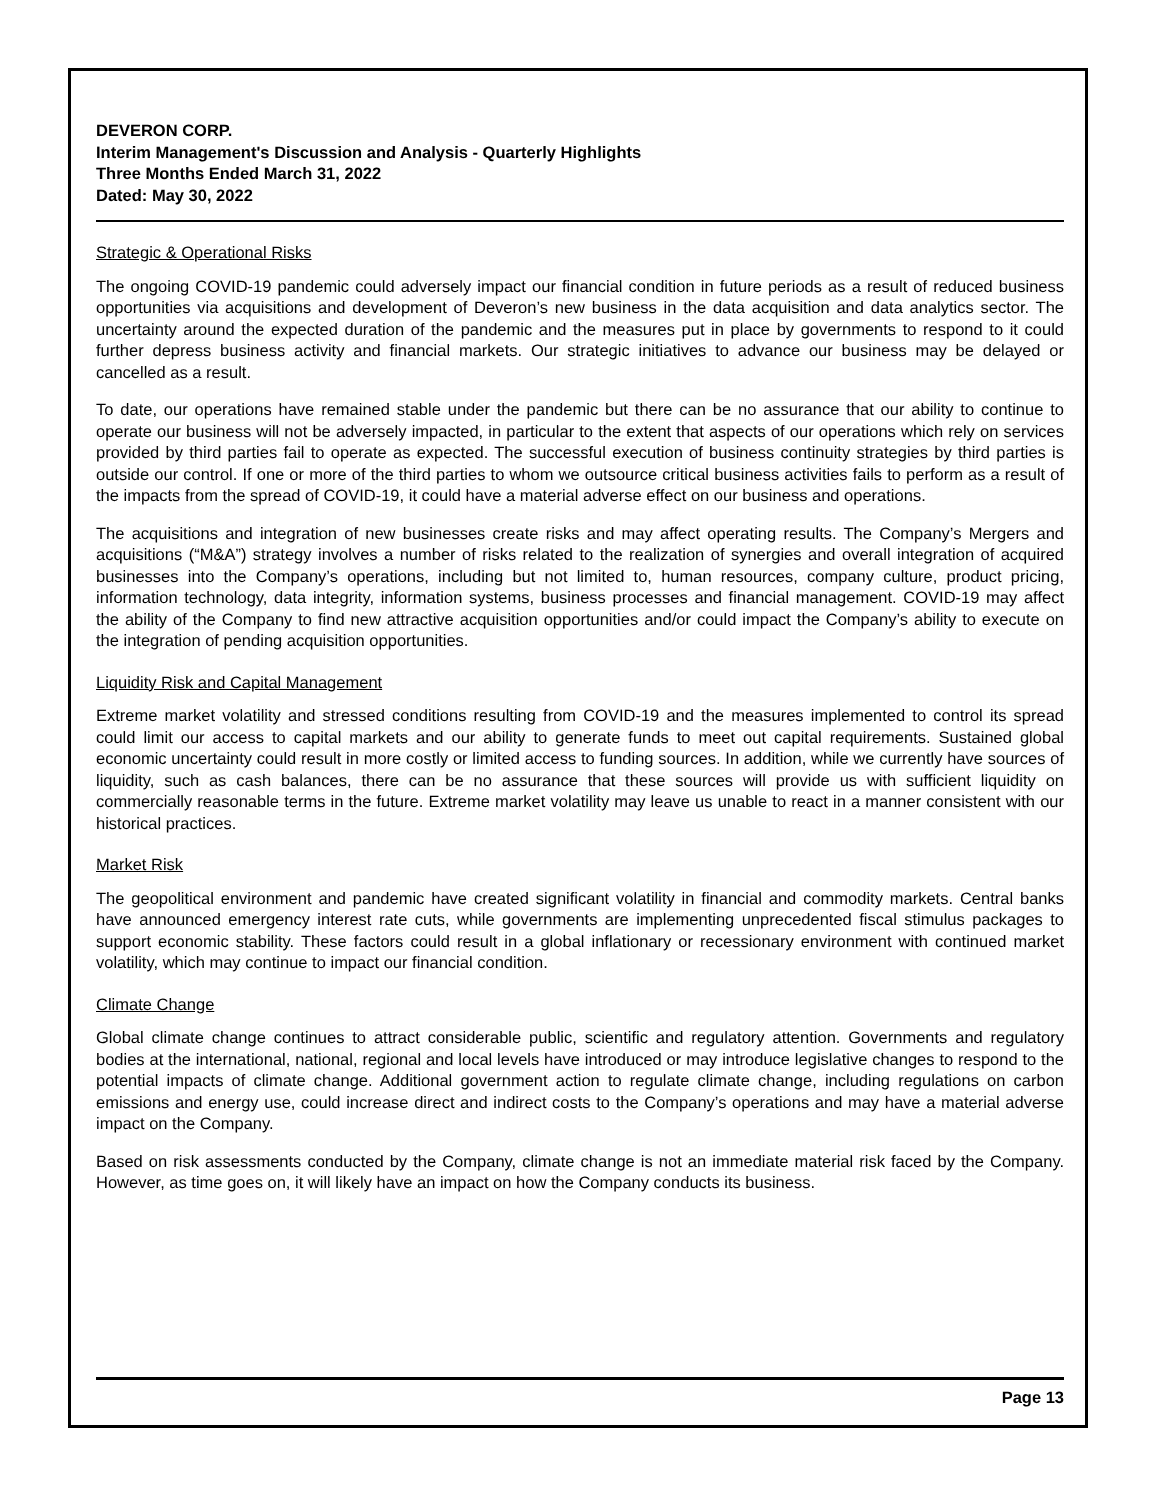DEVERON CORP.
Interim Management's Discussion and Analysis - Quarterly Highlights
Three Months Ended March 31, 2022
Dated: May 30, 2022
Strategic & Operational Risks
The ongoing COVID-19 pandemic could adversely impact our financial condition in future periods as a result of reduced business opportunities via acquisitions and development of Deveron’s new business in the data acquisition and data analytics sector. The uncertainty around the expected duration of the pandemic and the measures put in place by governments to respond to it could further depress business activity and financial markets. Our strategic initiatives to advance our business may be delayed or cancelled as a result.
To date, our operations have remained stable under the pandemic but there can be no assurance that our ability to continue to operate our business will not be adversely impacted, in particular to the extent that aspects of our operations which rely on services provided by third parties fail to operate as expected. The successful execution of business continuity strategies by third parties is outside our control. If one or more of the third parties to whom we outsource critical business activities fails to perform as a result of the impacts from the spread of COVID-19, it could have a material adverse effect on our business and operations.
The acquisitions and integration of new businesses create risks and may affect operating results. The Company’s Mergers and acquisitions (“M&A”) strategy involves a number of risks related to the realization of synergies and overall integration of acquired businesses into the Company’s operations, including but not limited to, human resources, company culture, product pricing, information technology, data integrity, information systems, business processes and financial management. COVID-19 may affect the ability of the Company to find new attractive acquisition opportunities and/or could impact the Company’s ability to execute on the integration of pending acquisition opportunities.
Liquidity Risk and Capital Management
Extreme market volatility and stressed conditions resulting from COVID-19 and the measures implemented to control its spread could limit our access to capital markets and our ability to generate funds to meet out capital requirements. Sustained global economic uncertainty could result in more costly or limited access to funding sources. In addition, while we currently have sources of liquidity, such as cash balances, there can be no assurance that these sources will provide us with sufficient liquidity on commercially reasonable terms in the future. Extreme market volatility may leave us unable to react in a manner consistent with our historical practices.
Market Risk
The geopolitical environment and pandemic have created significant volatility in financial and commodity markets. Central banks have announced emergency interest rate cuts, while governments are implementing unprecedented fiscal stimulus packages to support economic stability. These factors could result in a global inflationary or recessionary environment with continued market volatility, which may continue to impact our financial condition.
Climate Change
Global climate change continues to attract considerable public, scientific and regulatory attention. Governments and regulatory bodies at the international, national, regional and local levels have introduced or may introduce legislative changes to respond to the potential impacts of climate change. Additional government action to regulate climate change, including regulations on carbon emissions and energy use, could increase direct and indirect costs to the Company’s operations and may have a material adverse impact on the Company.
Based on risk assessments conducted by the Company, climate change is not an immediate material risk faced by the Company. However, as time goes on, it will likely have an impact on how the Company conducts its business.
Page 13